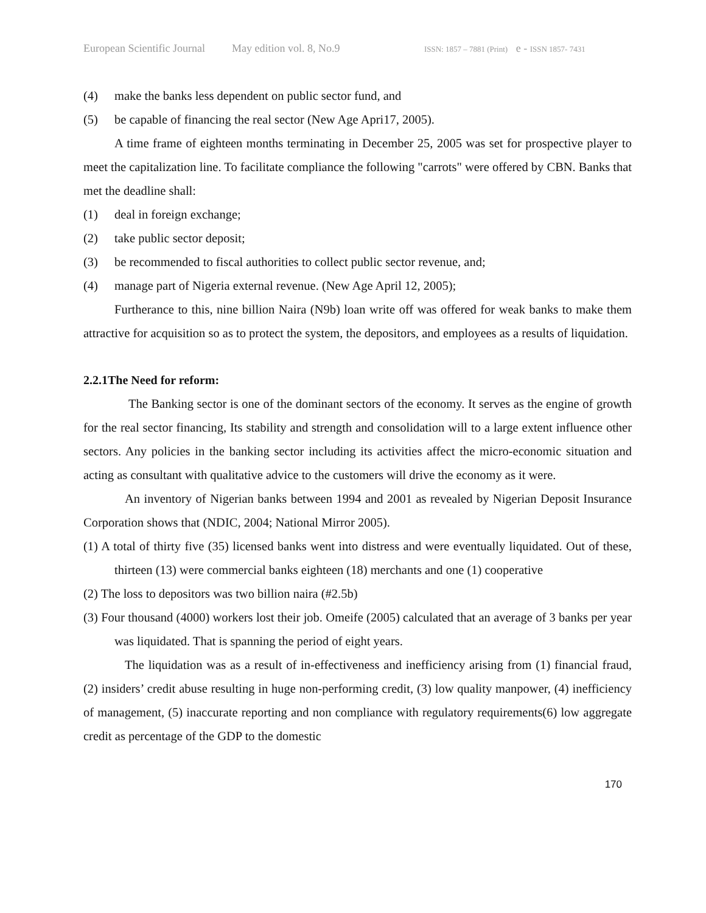European Scientific Journal May edition vol. 8, No.9 ISSN: 1857 – 7881 (Print) e - ISSN 1857- 7431
(4) make the banks less dependent on public sector fund, and
(5) be capable of financing the real sector (New Age Apri17, 2005).
A time frame of eighteen months terminating in December 25, 2005 was set for prospective player to meet the capitalization line. To facilitate compliance the following "carrots" were offered by CBN. Banks that met the deadline shall:
(1) deal in foreign exchange;
(2) take public sector deposit;
(3) be recommended to fiscal authorities to collect public sector revenue, and;
(4) manage part of Nigeria external revenue. (New Age April 12, 2005);
Furtherance to this, nine billion Naira (N9b) loan write off was offered for weak banks to make them attractive for acquisition so as to protect the system, the depositors, and employees as a results of liquidation.
2.2.1The Need for reform:
The Banking sector is one of the dominant sectors of the economy. It serves as the engine of growth for the real sector financing, Its stability and strength and consolidation will to a large extent influence other sectors. Any policies in the banking sector including its activities affect the micro-economic situation and acting as consultant with qualitative advice to the customers will drive the economy as it were.
An inventory of Nigerian banks between 1994 and 2001 as revealed by Nigerian Deposit Insurance Corporation shows that (NDIC, 2004; National Mirror 2005).
(1) A total of thirty five (35) licensed banks went into distress and were eventually liquidated. Out of these, thirteen (13) were commercial banks eighteen (18) merchants and one (1) cooperative
(2) The loss to depositors was two billion naira (#2.5b)
(3) Four thousand (4000) workers lost their job. Omeife (2005) calculated that an average of 3 banks per year was liquidated. That is spanning the period of eight years.
The liquidation was as a result of in-effectiveness and inefficiency arising from (1) financial fraud, (2) insiders’ credit abuse resulting in huge non-performing credit, (3) low quality manpower, (4) inefficiency of management, (5) inaccurate reporting and non compliance with regulatory requirements(6) low aggregate credit as percentage of the GDP to the domestic
170